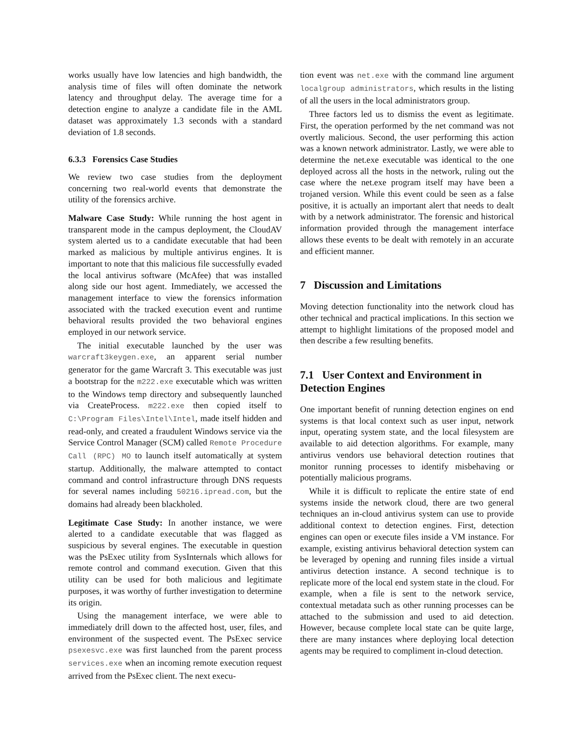works usually have low latencies and high bandwidth, the analysis time of files will often dominate the network latency and throughput delay. The average time for a detection engine to analyze a candidate file in the AML dataset was approximately 1.3 seconds with a standard deviation of 1.8 seconds.
6.3.3 Forensics Case Studies
We review two case studies from the deployment concerning two real-world events that demonstrate the utility of the forensics archive.
Malware Case Study: While running the host agent in transparent mode in the campus deployment, the CloudAV system alerted us to a candidate executable that had been marked as malicious by multiple antivirus engines. It is important to note that this malicious file successfully evaded the local antivirus software (McAfee) that was installed along side our host agent. Immediately, we accessed the management interface to view the forensics information associated with the tracked execution event and runtime behavioral results provided the two behavioral engines employed in our network service.
The initial executable launched by the user was warcraft3keygen.exe, an apparent serial number generator for the game Warcraft 3. This executable was just a bootstrap for the m222.exe executable which was written to the Windows temp directory and subsequently launched via CreateProcess. m222.exe then copied itself to C:\Program Files\Intel\Intel, made itself hidden and read-only, and created a fraudulent Windows service via the Service Control Manager (SCM) called Remote Procedure Call (RPC) MO to launch itself automatically at system startup. Additionally, the malware attempted to contact command and control infrastructure through DNS requests for several names including 50216.ipread.com, but the domains had already been blackholed.
Legitimate Case Study: In another instance, we were alerted to a candidate executable that was flagged as suspicious by several engines. The executable in question was the PsExec utility from SysInternals which allows for remote control and command execution. Given that this utility can be used for both malicious and legitimate purposes, it was worthy of further investigation to determine its origin.
Using the management interface, we were able to immediately drill down to the affected host, user, files, and environment of the suspected event. The PsExec service psexesvc.exe was first launched from the parent process services.exe when an incoming remote execution request arrived from the PsExec client. The next execu-
tion event was net.exe with the command line argument localgroup administrators, which results in the listing of all the users in the local administrators group.
Three factors led us to dismiss the event as legitimate. First, the operation performed by the net command was not overtly malicious. Second, the user performing this action was a known network administrator. Lastly, we were able to determine the net.exe executable was identical to the one deployed across all the hosts in the network, ruling out the case where the net.exe program itself may have been a trojaned version. While this event could be seen as a false positive, it is actually an important alert that needs to dealt with by a network administrator. The forensic and historical information provided through the management interface allows these events to be dealt with remotely in an accurate and efficient manner.
7 Discussion and Limitations
Moving detection functionality into the network cloud has other technical and practical implications. In this section we attempt to highlight limitations of the proposed model and then describe a few resulting benefits.
7.1 User Context and Environment in Detection Engines
One important benefit of running detection engines on end systems is that local context such as user input, network input, operating system state, and the local filesystem are available to aid detection algorithms. For example, many antivirus vendors use behavioral detection routines that monitor running processes to identify misbehaving or potentially malicious programs.
While it is difficult to replicate the entire state of end systems inside the network cloud, there are two general techniques an in-cloud antivirus system can use to provide additional context to detection engines. First, detection engines can open or execute files inside a VM instance. For example, existing antivirus behavioral detection system can be leveraged by opening and running files inside a virtual antivirus detection instance. A second technique is to replicate more of the local end system state in the cloud. For example, when a file is sent to the network service, contextual metadata such as other running processes can be attached to the submission and used to aid detection. However, because complete local state can be quite large, there are many instances where deploying local detection agents may be required to compliment in-cloud detection.